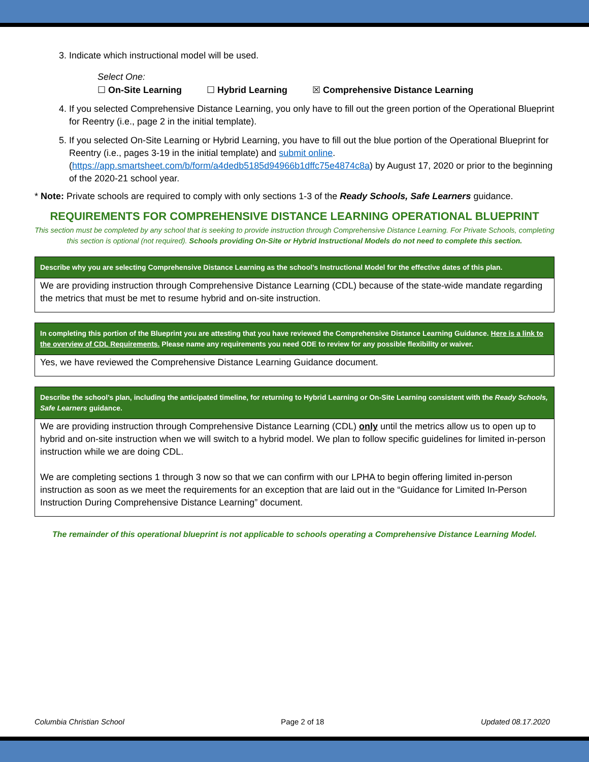3. Indicate which instructional model will be used.
Select One:
☐ On-Site Learning ☐ Hybrid Learning ☒ Comprehensive Distance Learning
4. If you selected Comprehensive Distance Learning, you only have to fill out the green portion of the Operational Blueprint for Reentry (i.e., page 2 in the initial template).
5. If you selected On-Site Learning or Hybrid Learning, you have to fill out the blue portion of the Operational Blueprint for Reentry (i.e., pages 3-19 in the initial template) and submit online. (https://app.smartsheet.com/b/form/a4dedb5185d94966b1dffc75e4874c8a) by August 17, 2020 or prior to the beginning of the 2020-21 school year.
* Note: Private schools are required to comply with only sections 1-3 of the Ready Schools, Safe Learners guidance.
REQUIREMENTS FOR COMPREHENSIVE DISTANCE LEARNING OPERATIONAL BLUEPRINT
This section must be completed by any school that is seeking to provide instruction through Comprehensive Distance Learning. For Private Schools, completing this section is optional (not required). Schools providing On-Site or Hybrid Instructional Models do not need to complete this section.
| Describe why you are selecting Comprehensive Distance Learning as the school’s Instructional Model for the effective dates of this plan. |
| --- |
| We are providing instruction through Comprehensive Distance Learning (CDL) because of the state-wide mandate regarding the metrics that must be met to resume hybrid and on-site instruction. |
| In completing this portion of the Blueprint you are attesting that you have reviewed the Comprehensive Distance Learning Guidance. Here is a link to the overview of CDL Requirements. Please name any requirements you need ODE to review for any possible flexibility or waiver. |
| --- |
| Yes, we have reviewed the Comprehensive Distance Learning Guidance document. |
| Describe the school’s plan, including the anticipated timeline, for returning to Hybrid Learning or On-Site Learning consistent with the Ready Schools, Safe Learners guidance. |
| --- |
| We are providing instruction through Comprehensive Distance Learning (CDL) only until the metrics allow us to open up to hybrid and on-site instruction when we will switch to a hybrid model. We plan to follow specific guidelines for limited in-person instruction while we are doing CDL. We are completing sections 1 through 3 now so that we can confirm with our LPHA to begin offering limited in-person instruction as soon as we meet the requirements for an exception that are laid out in the “Guidance for Limited In-Person Instruction During Comprehensive Distance Learning” document. |
The remainder of this operational blueprint is not applicable to schools operating a Comprehensive Distance Learning Model.
Columbia Christian School Page 2 of 18 Updated 08.17.2020